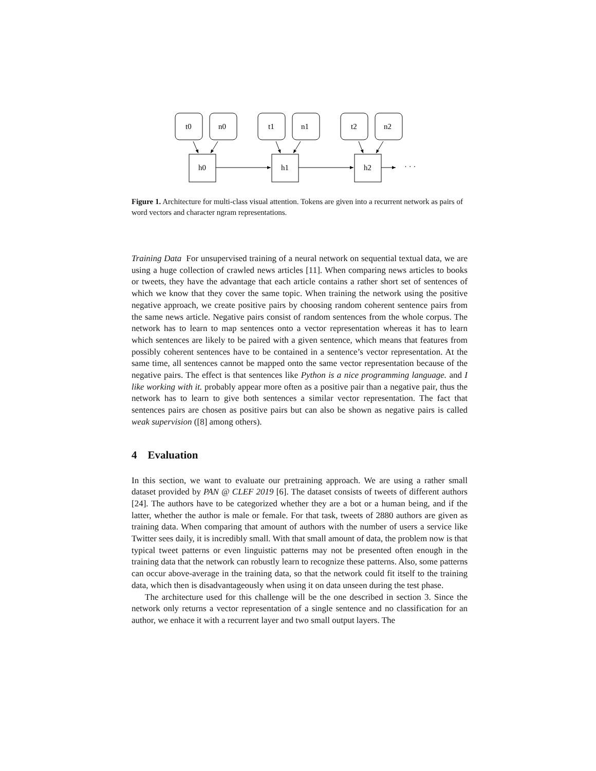t0
n0
t1
n1
t2
n2
h0
h1
h2
· · ·
Figure 1. Architecture for multi-class visual attention. Tokens are given into a recurrent network as pairs of word vectors and character ngram representations.
Training Data For unsupervised training of a neural network on sequential textual data, we are using a huge collection of crawled news articles [11]. When comparing news articles to books or tweets, they have the advantage that each article contains a rather short set of sentences of which we know that they cover the same topic. When training the network using the positive negative approach, we create positive pairs by choosing random coherent sentence pairs from the same news article. Negative pairs consist of random sentences from the whole corpus. The network has to learn to map sentences onto a vector representation whereas it has to learn which sentences are likely to be paired with a given sentence, which means that features from possibly coherent sentences have to be contained in a sentence’s vector representation. At the same time, all sentences cannot be mapped onto the same vector representation because of the negative pairs. The effect is that sentences like Python is a nice programming language. and I like working with it. probably appear more often as a positive pair than a negative pair, thus the network has to learn to give both sentences a similar vector representation. The fact that sentences pairs are chosen as positive pairs but can also be shown as negative pairs is called weak supervision ([8] among others).
4 Evaluation
In this section, we want to evaluate our pretraining approach. We are using a rather small dataset provided by PAN @ CLEF 2019 [6]. The dataset consists of tweets of different authors [24]. The authors have to be categorized whether they are a bot or a human being, and if the latter, whether the author is male or female. For that task, tweets of 2880 authors are given as training data. When comparing that amount of authors with the number of users a service like Twitter sees daily, it is incredibly small. With that small amount of data, the problem now is that typical tweet patterns or even linguistic patterns may not be presented often enough in the training data that the network can robustly learn to recognize these patterns. Also, some patterns can occur above-average in the training data, so that the network could fit itself to the training data, which then is disadvantageously when using it on data unseen during the test phase.
The architecture used for this challenge will be the one described in section 3. Since the network only returns a vector representation of a single sentence and no classification for an author, we enhace it with a recurrent layer and two small output layers. The